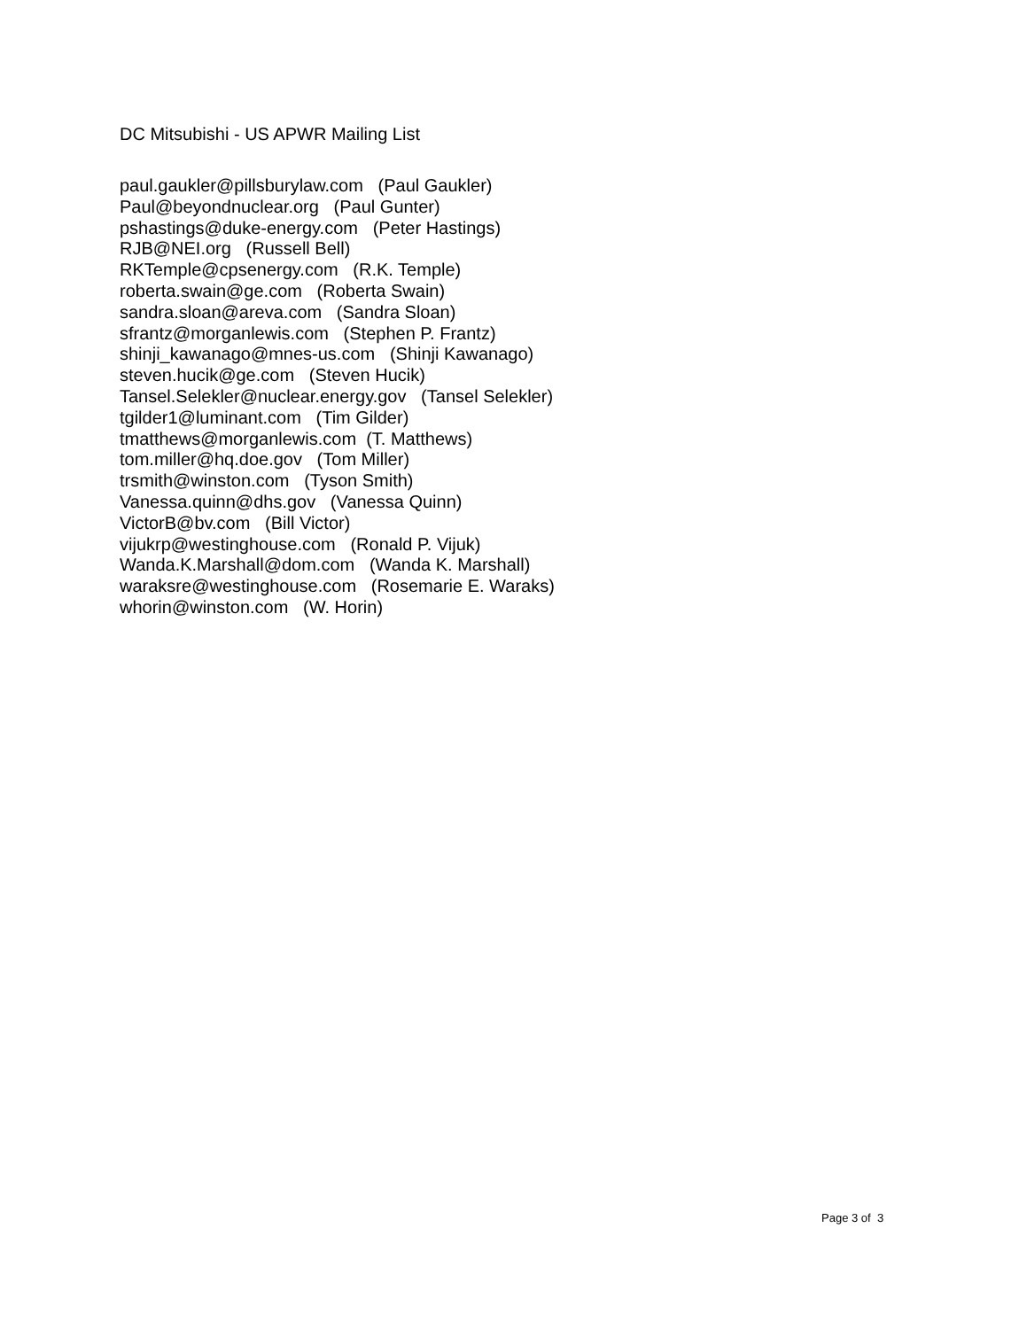DC Mitsubishi - US APWR Mailing List
paul.gaukler@pillsburylaw.com (Paul Gaukler) Paul@beyondnuclear.org (Paul Gunter) pshastings@duke-energy.com (Peter Hastings) RJB@NEI.org (Russell Bell) RKTemple@cpsenergy.com (R.K. Temple) roberta.swain@ge.com (Roberta Swain) sandra.sloan@areva.com (Sandra Sloan) sfrantz@morganlewis.com (Stephen P. Frantz) shinji_kawanago@mnes-us.com (Shinji Kawanago) steven.hucik@ge.com (Steven Hucik) Tansel.Selekler@nuclear.energy.gov (Tansel Selekler) tgilder1@luminant.com (Tim Gilder) tmatthews@morganlewis.com (T. Matthews) tom.miller@hq.doe.gov (Tom Miller) trsmith@winston.com (Tyson Smith) Vanessa.quinn@dhs.gov (Vanessa Quinn) VictorB@bv.com (Bill Victor) vijukrp@westinghouse.com (Ronald P. Vijuk) Wanda.K.Marshall@dom.com (Wanda K. Marshall) waraksre@westinghouse.com (Rosemarie E. Waraks) whorin@winston.com (W. Horin)
Page 3 of 3